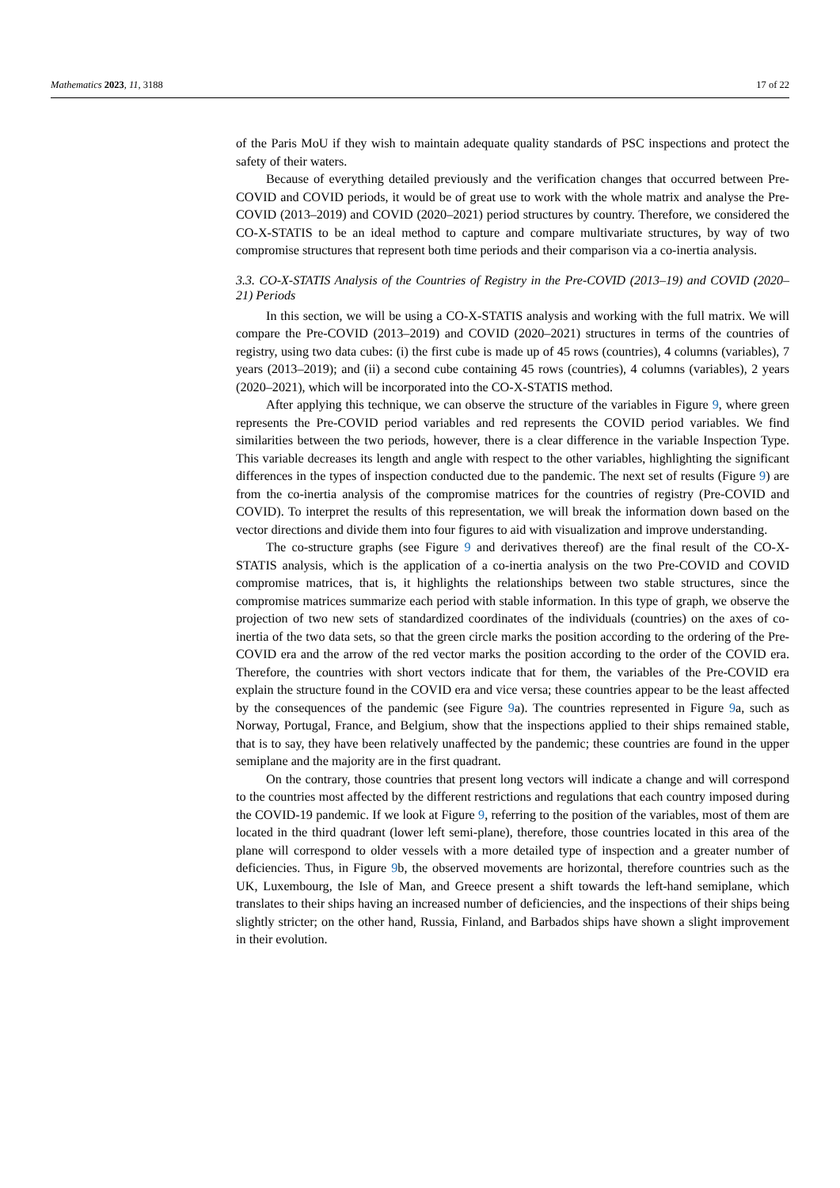Mathematics 2023, 11, 3188 17 of 22
of the Paris MoU if they wish to maintain adequate quality standards of PSC inspections and protect the safety of their waters.
Because of everything detailed previously and the verification changes that occurred between Pre-COVID and COVID periods, it would be of great use to work with the whole matrix and analyse the Pre-COVID (2013–2019) and COVID (2020–2021) period structures by country. Therefore, we considered the CO-X-STATIS to be an ideal method to capture and compare multivariate structures, by way of two compromise structures that represent both time periods and their comparison via a co-inertia analysis.
3.3. CO-X-STATIS Analysis of the Countries of Registry in the Pre-COVID (2013–19) and COVID (2020–21) Periods
In this section, we will be using a CO-X-STATIS analysis and working with the full matrix. We will compare the Pre-COVID (2013–2019) and COVID (2020–2021) structures in terms of the countries of registry, using two data cubes: (i) the first cube is made up of 45 rows (countries), 4 columns (variables), 7 years (2013–2019); and (ii) a second cube containing 45 rows (countries), 4 columns (variables), 2 years (2020–2021), which will be incorporated into the CO-X-STATIS method.
After applying this technique, we can observe the structure of the variables in Figure 9, where green represents the Pre-COVID period variables and red represents the COVID period variables. We find similarities between the two periods, however, there is a clear difference in the variable Inspection Type. This variable decreases its length and angle with respect to the other variables, highlighting the significant differences in the types of inspection conducted due to the pandemic. The next set of results (Figure 9) are from the co-inertia analysis of the compromise matrices for the countries of registry (Pre-COVID and COVID). To interpret the results of this representation, we will break the information down based on the vector directions and divide them into four figures to aid with visualization and improve understanding.
The co-structure graphs (see Figure 9 and derivatives thereof) are the final result of the CO-X-STATIS analysis, which is the application of a co-inertia analysis on the two Pre-COVID and COVID compromise matrices, that is, it highlights the relationships between two stable structures, since the compromise matrices summarize each period with stable information. In this type of graph, we observe the projection of two new sets of standardized coordinates of the individuals (countries) on the axes of co-inertia of the two data sets, so that the green circle marks the position according to the ordering of the Pre-COVID era and the arrow of the red vector marks the position according to the order of the COVID era. Therefore, the countries with short vectors indicate that for them, the variables of the Pre-COVID era explain the structure found in the COVID era and vice versa; these countries appear to be the least affected by the consequences of the pandemic (see Figure 9a). The countries represented in Figure 9a, such as Norway, Portugal, France, and Belgium, show that the inspections applied to their ships remained stable, that is to say, they have been relatively unaffected by the pandemic; these countries are found in the upper semiplane and the majority are in the first quadrant.
On the contrary, those countries that present long vectors will indicate a change and will correspond to the countries most affected by the different restrictions and regulations that each country imposed during the COVID-19 pandemic. If we look at Figure 9, referring to the position of the variables, most of them are located in the third quadrant (lower left semi-plane), therefore, those countries located in this area of the plane will correspond to older vessels with a more detailed type of inspection and a greater number of deficiencies. Thus, in Figure 9b, the observed movements are horizontal, therefore countries such as the UK, Luxembourg, the Isle of Man, and Greece present a shift towards the left-hand semiplane, which translates to their ships having an increased number of deficiencies, and the inspections of their ships being slightly stricter; on the other hand, Russia, Finland, and Barbados ships have shown a slight improvement in their evolution.